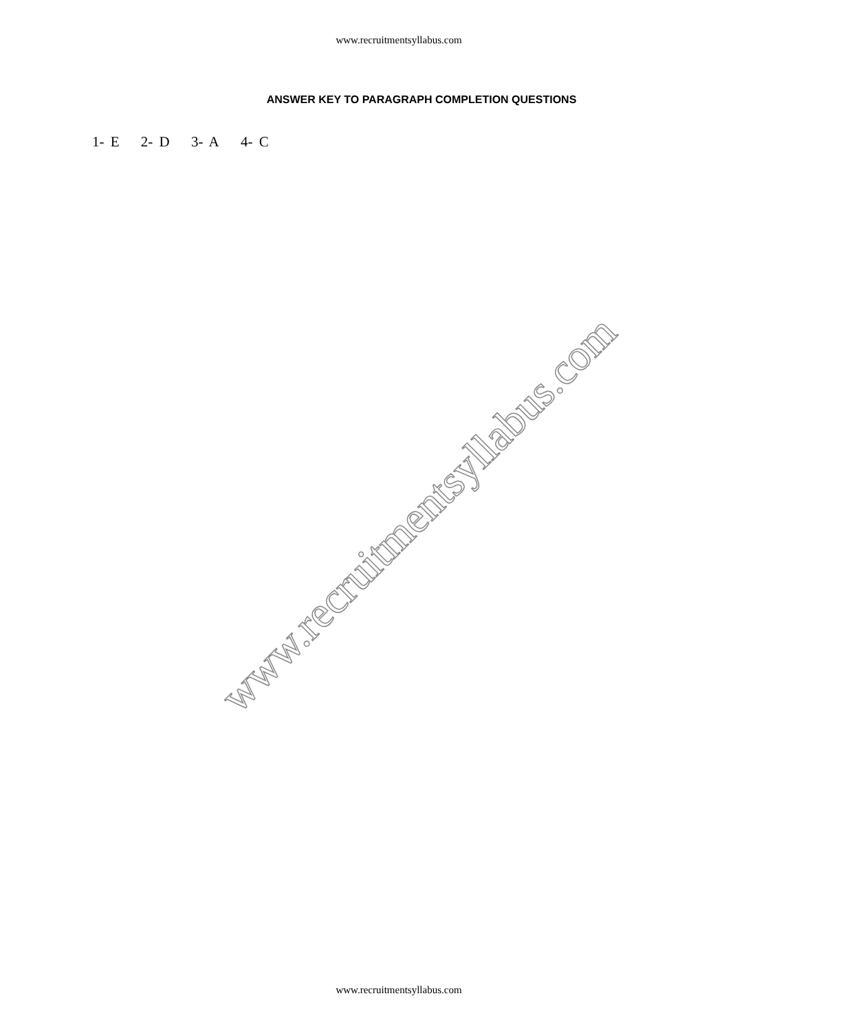www.recruitmentsyllabus.com
ANSWER KEY TO PARAGRAPH COMPLETION QUESTIONS
1- E 2- D 3- A 4- C
www.recruitmentsyllabus.com
www.recruitmentsyllabus.com